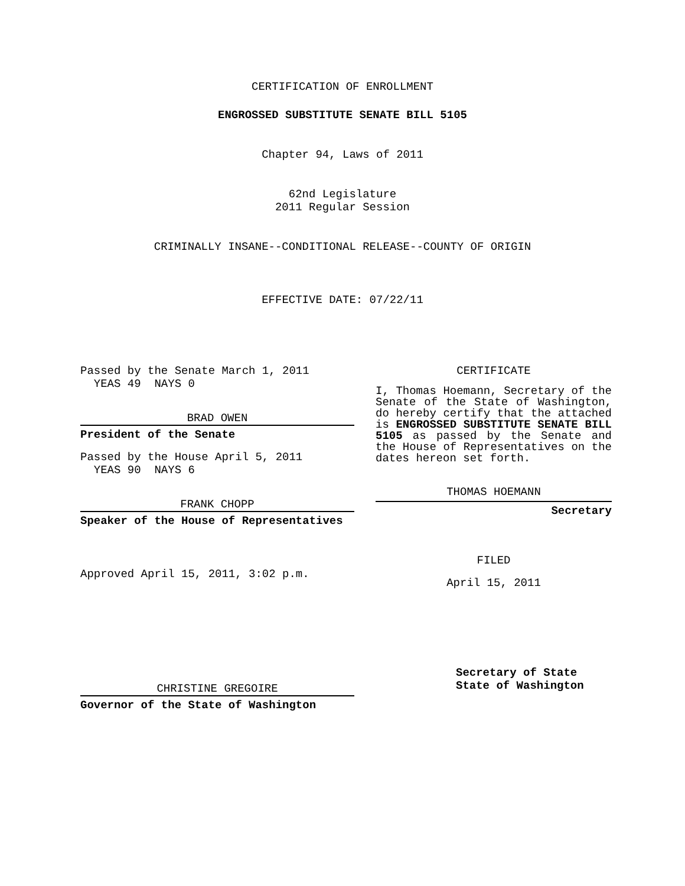CERTIFICATION OF ENROLLMENT
ENGROSSED SUBSTITUTE SENATE BILL 5105
Chapter 94, Laws of 2011
62nd Legislature
2011 Regular Session
CRIMINALLY INSANE--CONDITIONAL RELEASE--COUNTY OF ORIGIN
EFFECTIVE DATE: 07/22/11
Passed by the Senate March 1, 2011
YEAS 49 NAYS 0
BRAD OWEN
President of the Senate
Passed by the House April 5, 2011
YEAS 90 NAYS 6
FRANK CHOPP
Speaker of the House of Representatives
Approved April 15, 2011, 3:02 p.m.
CHRISTINE GREGOIRE
Governor of the State of Washington
CERTIFICATE
I, Thomas Hoemann, Secretary of the Senate of the State of Washington, do hereby certify that the attached is ENGROSSED SUBSTITUTE SENATE BILL 5105 as passed by the Senate and the House of Representatives on the dates hereon set forth.
THOMAS HOEMANN
Secretary
FILED
April 15, 2011
Secretary of State
State of Washington